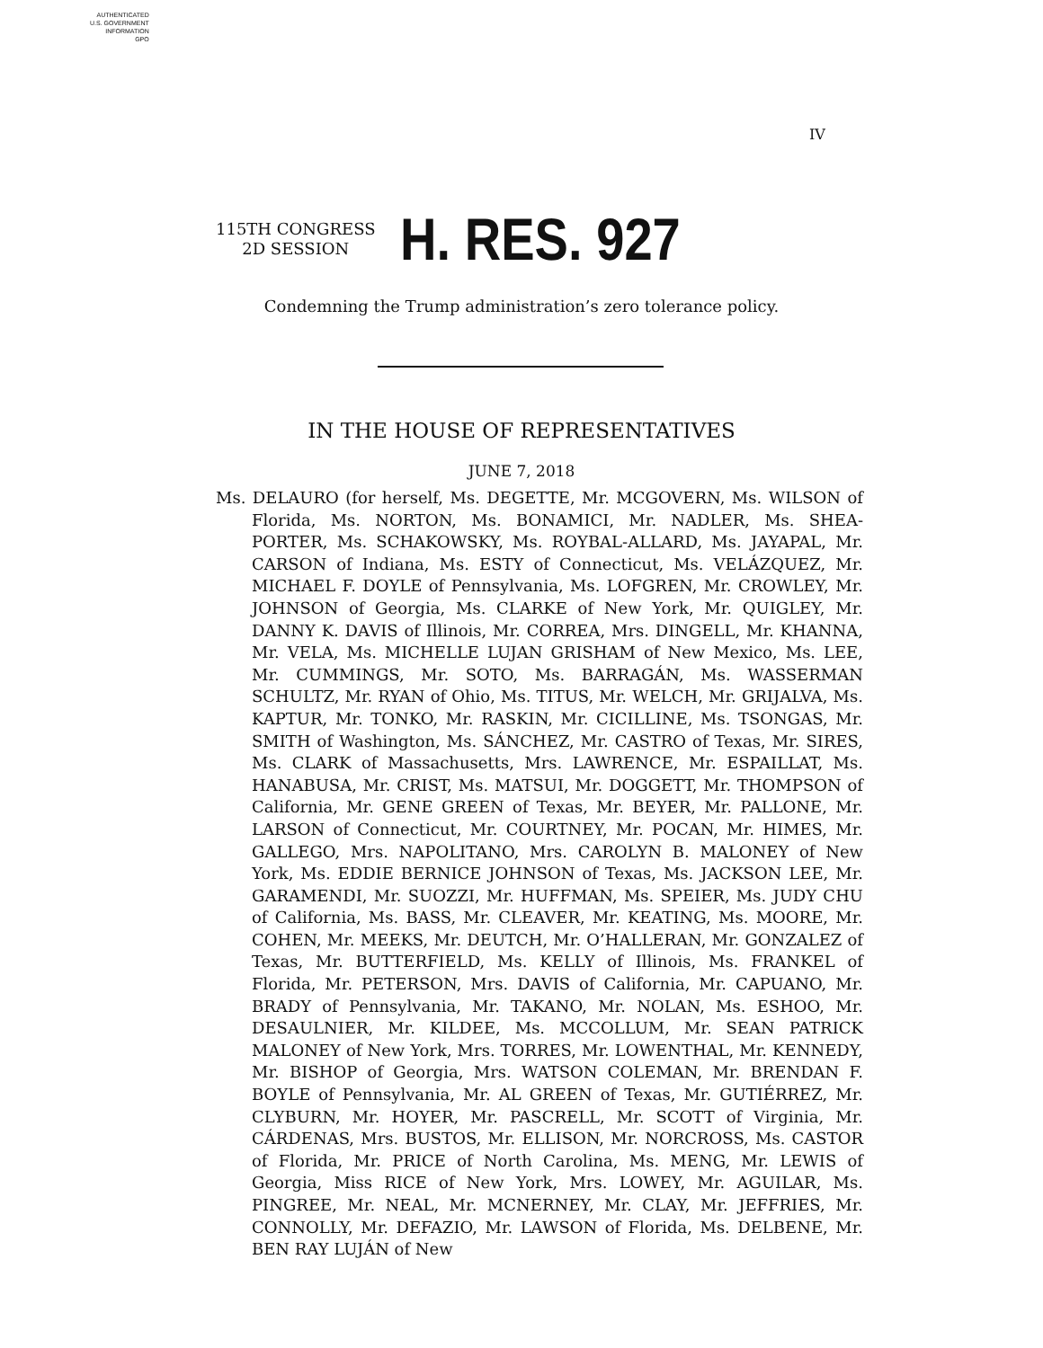AUTHENTICATED
U.S. GOVERNMENT
INFORMATION
GPO
IV
115TH CONGRESS
2D SESSION
H. RES. 927
Condemning the Trump administration’s zero tolerance policy.
IN THE HOUSE OF REPRESENTATIVES
JUNE 7, 2018
Ms. DELAURO (for herself, Ms. DEGETTE, Mr. MCGOVERN, Ms. WILSON of Florida, Ms. NORTON, Ms. BONAMICI, Mr. NADLER, Ms. SHEA-PORTER, Ms. SCHAKOWSKY, Ms. ROYBAL-ALLARD, Ms. JAYAPAL, Mr. CARSON of Indiana, Ms. ESTY of Connecticut, Ms. VELÁZQUEZ, Mr. MICHAEL F. DOYLE of Pennsylvania, Ms. LOFGREN, Mr. CROWLEY, Mr. JOHNSON of Georgia, Ms. CLARKE of New York, Mr. QUIGLEY, Mr. DANNY K. DAVIS of Illinois, Mr. CORREA, Mrs. DINGELL, Mr. KHANNA, Mr. VELA, Ms. MICHELLE LUJAN GRISHAM of New Mexico, Ms. LEE, Mr. CUMMINGS, Mr. SOTO, Ms. BARRAGÁN, Ms. WASSERMAN SCHULTZ, Mr. RYAN of Ohio, Ms. TITUS, Mr. WELCH, Mr. GRIJALVA, Ms. KAPTUR, Mr. TONKO, Mr. RASKIN, Mr. CICILLINE, Ms. TSONGAS, Mr. SMITH of Washington, Ms. SÁNCHEZ, Mr. CASTRO of Texas, Mr. SIRES, Ms. CLARK of Massachusetts, Mrs. LAWRENCE, Mr. ESPAILLAT, Ms. HANABUSA, Mr. CRIST, Ms. MATSUI, Mr. DOGGETT, Mr. THOMPSON of California, Mr. GENE GREEN of Texas, Mr. BEYER, Mr. PALLONE, Mr. LARSON of Connecticut, Mr. COURTNEY, Mr. POCAN, Mr. HIMES, Mr. GALLEGO, Mrs. NAPOLITANO, Mrs. CAROLYN B. MALONEY of New York, Ms. EDDIE BERNICE JOHNSON of Texas, Ms. JACKSON LEE, Mr. GARAMENDI, Mr. SUOZZI, Mr. HUFFMAN, Ms. SPEIER, Ms. JUDY CHU of California, Ms. BASS, Mr. CLEAVER, Mr. KEATING, Ms. MOORE, Mr. COHEN, Mr. MEEKS, Mr. DEUTCH, Mr. O’HALLERAN, Mr. GONZALEZ of Texas, Mr. BUTTERFIELD, Ms. KELLY of Illinois, Ms. FRANKEL of Florida, Mr. PETERSON, Mrs. DAVIS of California, Mr. CAPUANO, Mr. BRADY of Pennsylvania, Mr. TAKANO, Mr. NOLAN, Ms. ESHOO, Mr. DESAULNIER, Mr. KILDEE, Ms. MCCOLLUM, Mr. SEAN PATRICK MALONEY of New York, Mrs. TORRES, Mr. LOWENTHAL, Mr. KENNEDY, Mr. BISHOP of Georgia, Mrs. WATSON COLEMAN, Mr. BRENDAN F. BOYLE of Pennsylvania, Mr. AL GREEN of Texas, Mr. GUTIÉRREZ, Mr. CLYBURN, Mr. HOYER, Mr. PASCRELL, Mr. SCOTT of Virginia, Mr. CÁRDENAS, Mrs. BUSTOS, Mr. ELLISON, Mr. NORCROSS, Ms. CASTOR of Florida, Mr. PRICE of North Carolina, Ms. MENG, Mr. LEWIS of Georgia, Miss RICE of New York, Mrs. LOWEY, Mr. AGUILAR, Ms. PINGREE, Mr. NEAL, Mr. MCNERNEY, Mr. CLAY, Mr. JEFFRIES, Mr. CONNOLLY, Mr. DEFAZIO, Mr. LAWSON of Florida, Ms. DELBENE, Mr. BEN RAY LUJÁN of New